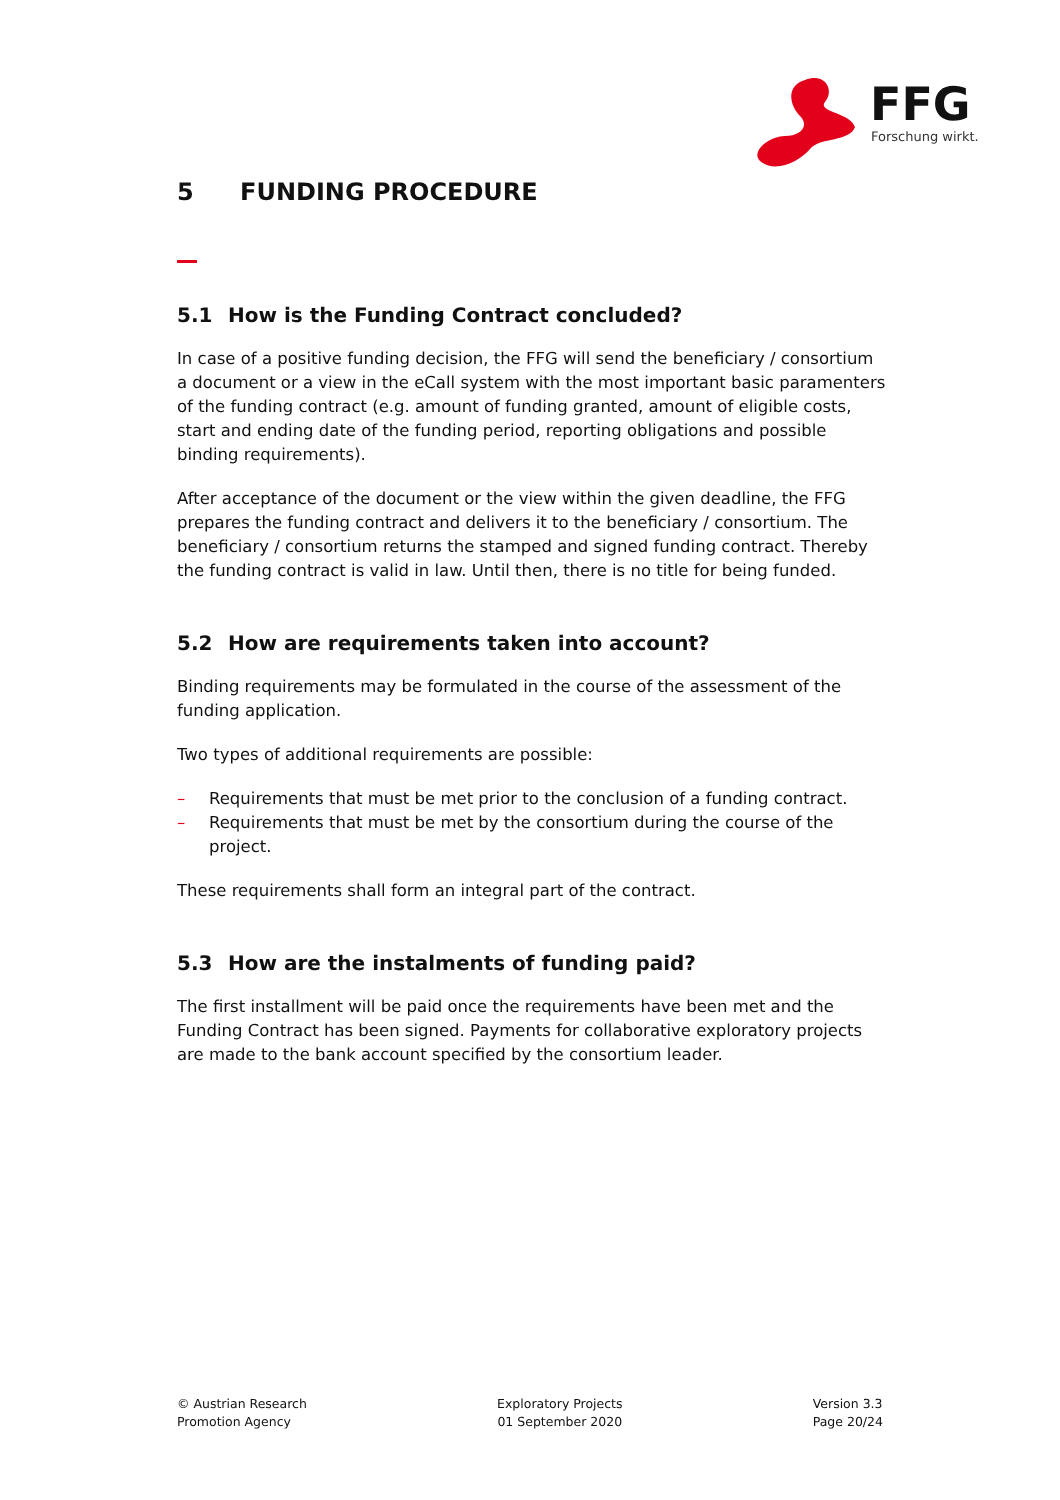FFG
Forschung wirkt.
5 FUNDING PROCEDURE
5.1 How is the Funding Contract concluded?
In case of a positive funding decision, the FFG will send the beneficiary / consortium a document or a view in the eCall system with the most important basic paramenters of the funding contract (e.g. amount of funding granted, amount of eligible costs, start and ending date of the funding period, reporting obligations and possible binding requirements).
After acceptance of the document or the view within the given deadline, the FFG prepares the funding contract and delivers it to the beneficiary / consortium. The beneficiary / consortium returns the stamped and signed funding contract. Thereby the funding contract is valid in law. Until then, there is no title for being funded.
5.2 How are requirements taken into account?
Binding requirements may be formulated in the course of the assessment of the funding application.
Two types of additional requirements are possible:
– Requirements that must be met prior to the conclusion of a funding contract.
– Requirements that must be met by the consortium during the course of the project.
These requirements shall form an integral part of the contract.
5.3 How are the instalments of funding paid?
The first installment will be paid once the requirements have been met and the Funding Contract has been signed. Payments for collaborative exploratory projects are made to the bank account specified by the consortium leader.
© Austrian Research
Promotion Agency
Exploratory Projects
01 September 2020
Version 3.3
Page 20/24